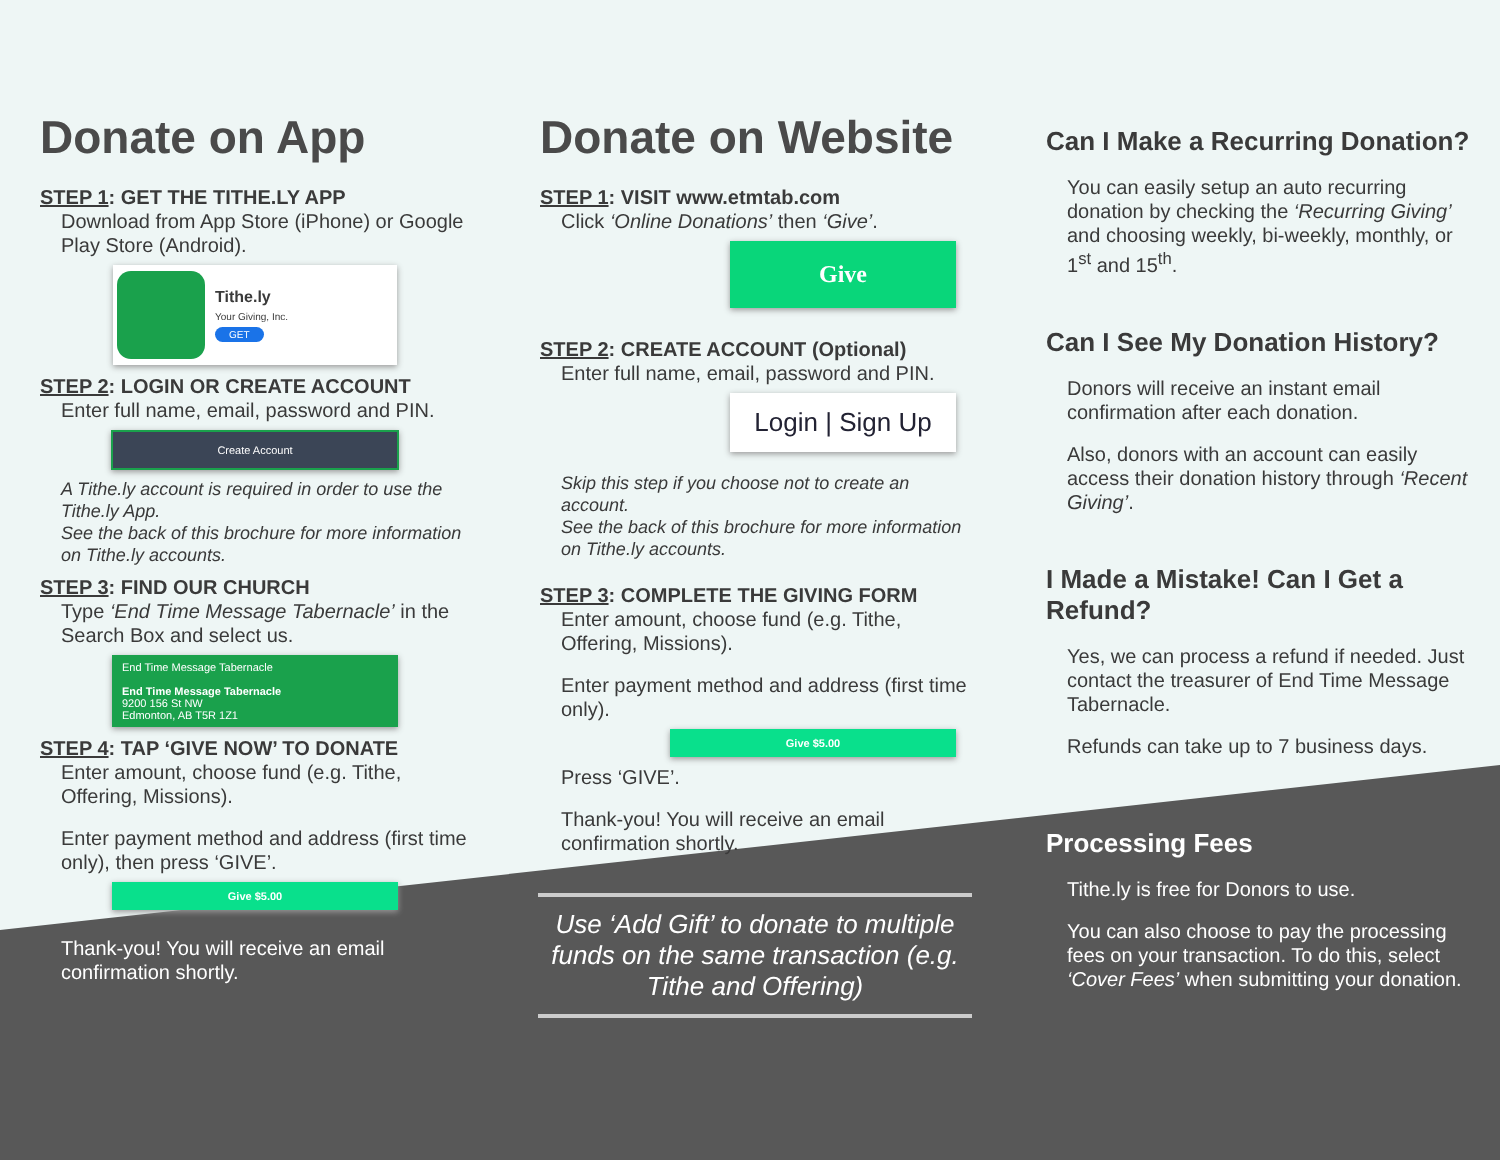Donate on App
STEP 1: GET THE TITHE.LY APP
Download from App Store (iPhone) or Google Play Store (Android).
Tithe.ly
Your Giving, Inc.
GET
STEP 2: LOGIN OR CREATE ACCOUNT
Enter full name, email, password and PIN.
Create Account
A Tithe.ly account is required in order to use the Tithe.ly App.
See the back of this brochure for more information on Tithe.ly accounts.
STEP 3: FIND OUR CHURCH
Type ‘End Time Message Tabernacle’ in the Search Box and select us.
End Time Message Tabernacle
End Time Message Tabernacle
9200 156 St NW
Edmonton, AB T5R 1Z1
STEP 4: TAP ‘GIVE NOW’ TO DONATE
Enter amount, choose fund (e.g. Tithe, Offering, Missions).
Enter payment method and address (first time only), then press ‘GIVE’.
Give $5.00
Thank-you! You will receive an email confirmation shortly.
Donate on Website
STEP 1: VISIT www.etmtab.com
Click ‘Online Donations’ then ‘Give’.
Give
STEP 2: CREATE ACCOUNT (Optional)
Enter full name, email, password and PIN.
Login | Sign Up
Skip this step if you choose not to create an account.
See the back of this brochure for more information on Tithe.ly accounts.
STEP 3: COMPLETE THE GIVING FORM
Enter amount, choose fund (e.g. Tithe, Offering, Missions).
Enter payment method and address (first time only).
Give $5.00
Press ‘GIVE’.
Thank-you! You will receive an email confirmation shortly.
Use ‘Add Gift’ to donate to multiple funds on the same transaction (e.g. Tithe and Offering)
Can I Make a Recurring Donation?
You can easily setup an auto recurring donation by checking the ‘Recurring Giving’ and choosing weekly, bi-weekly, monthly, or 1<sup>st</sup> and 15<sup>th</sup>.
Can I See My Donation History?
Donors will receive an instant email confirmation after each donation.
Also, donors with an account can easily access their donation history through ‘Recent Giving’.
I Made a Mistake! Can I Get a Refund?
Yes, we can process a refund if needed. Just contact the treasurer of End Time Message Tabernacle.
Refunds can take up to 7 business days.
Processing Fees
Tithe.ly is free for Donors to use.
You can also choose to pay the processing fees on your transaction. To do this, select ‘Cover Fees’ when submitting your donation.